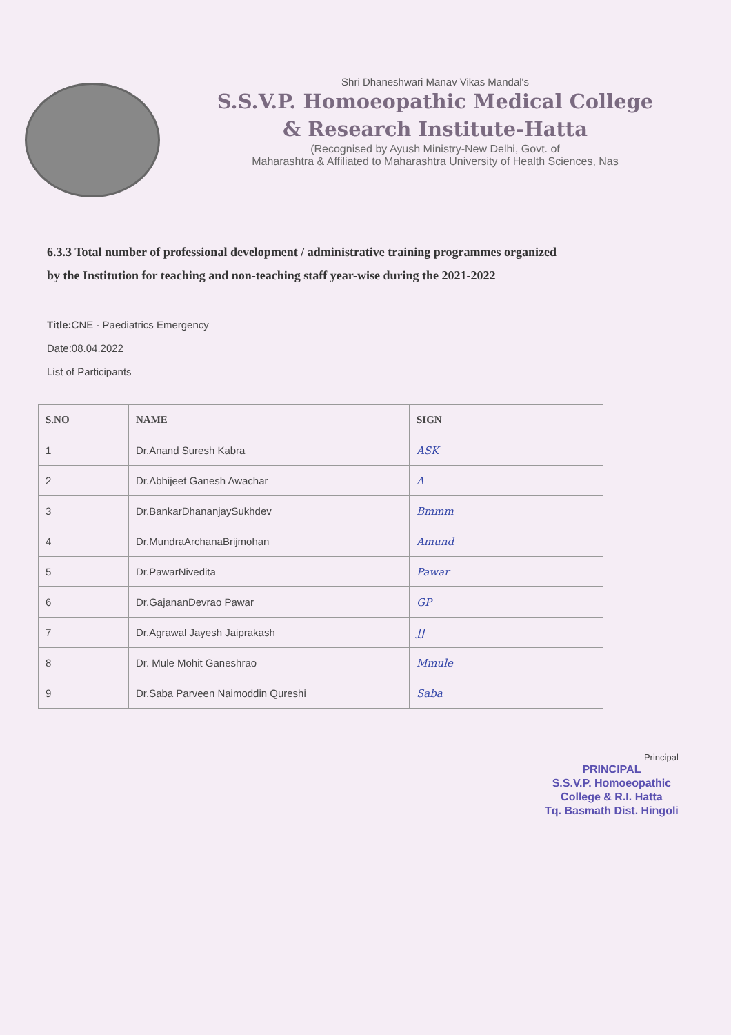Shri Dhaneshwari Manav Vikas Mandal's
S.S.V.P. Homoeopathic Medical College
& Research Institute-Hatta
(Recognised by Ayush Ministry-New Delhi, Govt. of
Maharashtra & Affiliated to Maharashtra University of Health Sciences, Nas
6.3.3 Total number of professional development / administrative training programmes organized
by the Institution for teaching and non-teaching staff year-wise during the 2021-2022
Title: CNE - Paediatrics Emergency
Date:08.04.2022
List of Participants
| S.NO | NAME | SIGN |
| --- | --- | --- |
| 1 | Dr.Anand Suresh Kabra | ASK |
| 2 | Dr.Abhijeet Ganesh Awachar | A |
| 3 | Dr.BankarDhananjaySukhdev | Bmmm |
| 4 | Dr.MundraArchanaBrijmohan | Amund |
| 5 | Dr.PawarNivedita | Pawar |
| 6 | Dr.GajananDevrao Pawar | GP |
| 7 | Dr.Agrawal Jayesh Jaiprakash | JJ |
| 8 | Dr. Mule Mohit Ganeshrao | Mmule |
| 9 | Dr.Saba Parveen Naimoddin Qureshi | Saba |
Principal
PRINCIPAL
S.S.V.P. Homoeopathic
College & R.I. Hatta
Tq. Basmath Dist. Hingoli